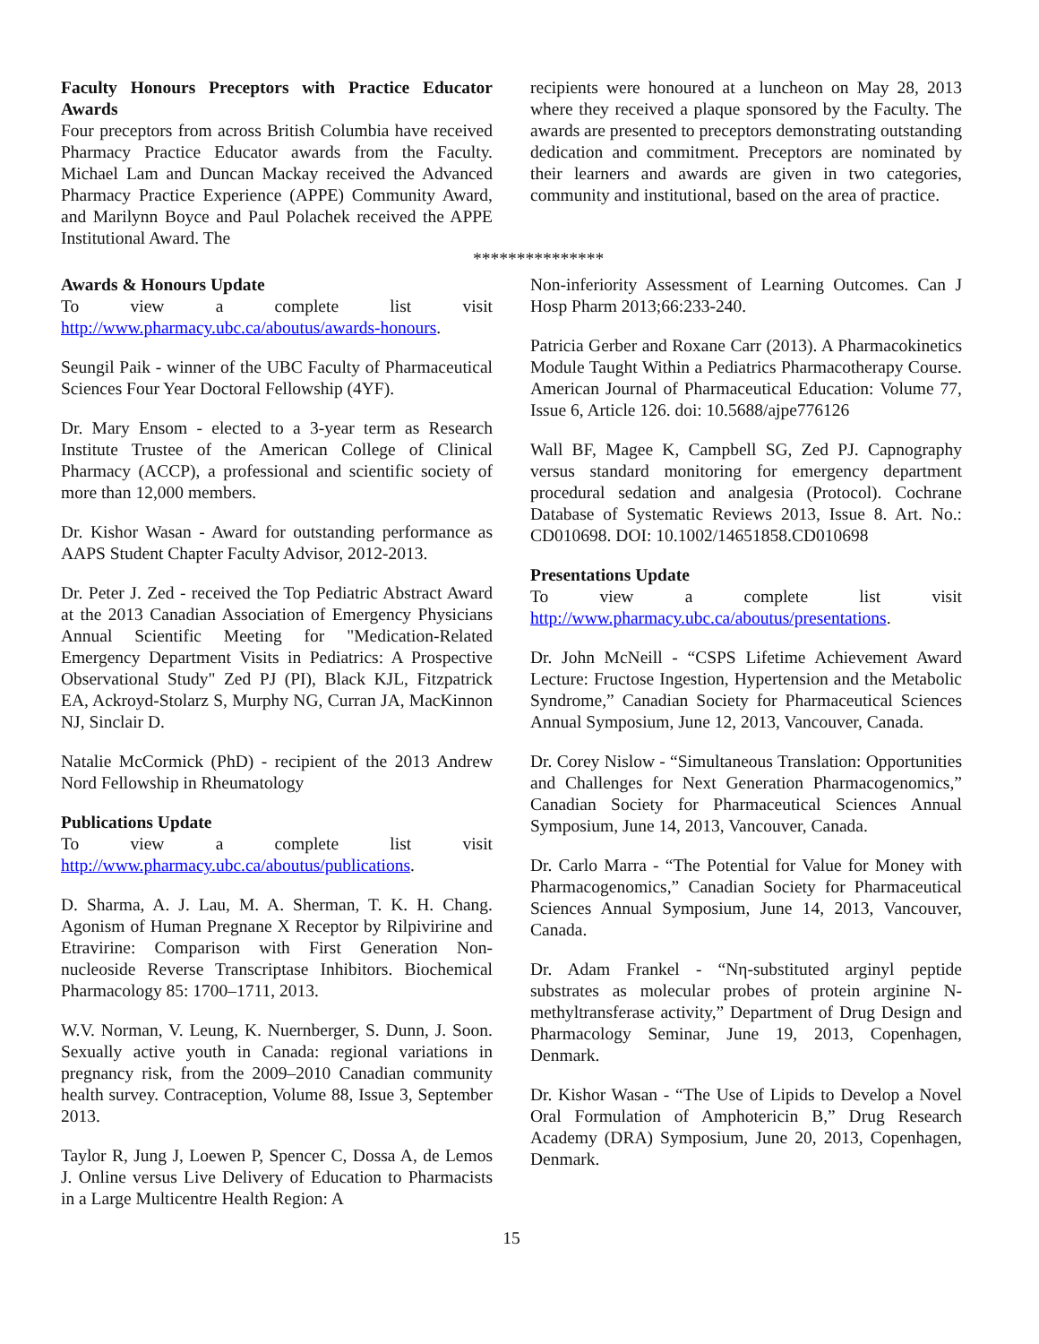Faculty Honours Preceptors with Practice Educator Awards
Four preceptors from across British Columbia have received Pharmacy Practice Educator awards from the Faculty. Michael Lam and Duncan Mackay received the Advanced Pharmacy Practice Experience (APPE) Community Award, and Marilynn Boyce and Paul Polachek received the APPE Institutional Award. The
recipients were honoured at a luncheon on May 28, 2013 where they received a plaque sponsored by the Faculty. The awards are presented to preceptors demonstrating outstanding dedication and commitment. Preceptors are nominated by their learners and awards are given in two categories, community and institutional, based on the area of practice.
***************
Awards & Honours Update
To view a complete list visit http://www.pharmacy.ubc.ca/aboutus/awards-honours.
Seungil Paik - winner of the UBC Faculty of Pharmaceutical Sciences Four Year Doctoral Fellowship (4YF).
Dr. Mary Ensom - elected to a 3-year term as Research Institute Trustee of the American College of Clinical Pharmacy (ACCP), a professional and scientific society of more than 12,000 members.
Dr. Kishor Wasan - Award for outstanding performance as AAPS Student Chapter Faculty Advisor, 2012-2013.
Dr. Peter J. Zed - received the Top Pediatric Abstract Award at the 2013 Canadian Association of Emergency Physicians Annual Scientific Meeting for "Medication-Related Emergency Department Visits in Pediatrics: A Prospective Observational Study" Zed PJ (PI), Black KJL, Fitzpatrick EA, Ackroyd-Stolarz S, Murphy NG, Curran JA, MacKinnon NJ, Sinclair D.
Natalie McCormick (PhD) - recipient of the 2013 Andrew Nord Fellowship in Rheumatology
Publications Update
To view a complete list visit http://www.pharmacy.ubc.ca/aboutus/publications.
D. Sharma, A. J. Lau, M. A. Sherman, T. K. H. Chang. Agonism of Human Pregnane X Receptor by Rilpivirine and Etravirine: Comparison with First Generation Non-nucleoside Reverse Transcriptase Inhibitors. Biochemical Pharmacology 85: 1700–1711, 2013.
W.V. Norman, V. Leung, K. Nuernberger, S. Dunn, J. Soon. Sexually active youth in Canada: regional variations in pregnancy risk, from the 2009–2010 Canadian community health survey. Contraception, Volume 88, Issue 3, September 2013.
Taylor R, Jung J, Loewen P, Spencer C, Dossa A, de Lemos J. Online versus Live Delivery of Education to Pharmacists in a Large Multicentre Health Region: A
Non-inferiority Assessment of Learning Outcomes. Can J Hosp Pharm 2013;66:233-240.
Patricia Gerber and Roxane Carr (2013). A Pharmacokinetics Module Taught Within a Pediatrics Pharmacotherapy Course. American Journal of Pharmaceutical Education: Volume 77, Issue 6, Article 126. doi: 10.5688/ajpe776126
Wall BF, Magee K, Campbell SG, Zed PJ. Capnography versus standard monitoring for emergency department procedural sedation and analgesia (Protocol). Cochrane Database of Systematic Reviews 2013, Issue 8. Art. No.: CD010698. DOI: 10.1002/14651858.CD010698
Presentations Update
To view a complete list visit http://www.pharmacy.ubc.ca/aboutus/presentations.
Dr. John McNeill - “CSPS Lifetime Achievement Award Lecture: Fructose Ingestion, Hypertension and the Metabolic Syndrome,” Canadian Society for Pharmaceutical Sciences Annual Symposium, June 12, 2013, Vancouver, Canada.
Dr. Corey Nislow - “Simultaneous Translation: Opportunities and Challenges for Next Generation Pharmacogenomics,” Canadian Society for Pharmaceutical Sciences Annual Symposium, June 14, 2013, Vancouver, Canada.
Dr. Carlo Marra - “The Potential for Value for Money with Pharmacogenomics,” Canadian Society for Pharmaceutical Sciences Annual Symposium, June 14, 2013, Vancouver, Canada.
Dr. Adam Frankel - “Nη-substituted arginyl peptide substrates as molecular probes of protein arginine N-methyltransferase activity,” Department of Drug Design and Pharmacology Seminar, June 19, 2013, Copenhagen, Denmark.
Dr. Kishor Wasan - “The Use of Lipids to Develop a Novel Oral Formulation of Amphotericin B,” Drug Research Academy (DRA) Symposium, June 20, 2013, Copenhagen, Denmark.
15